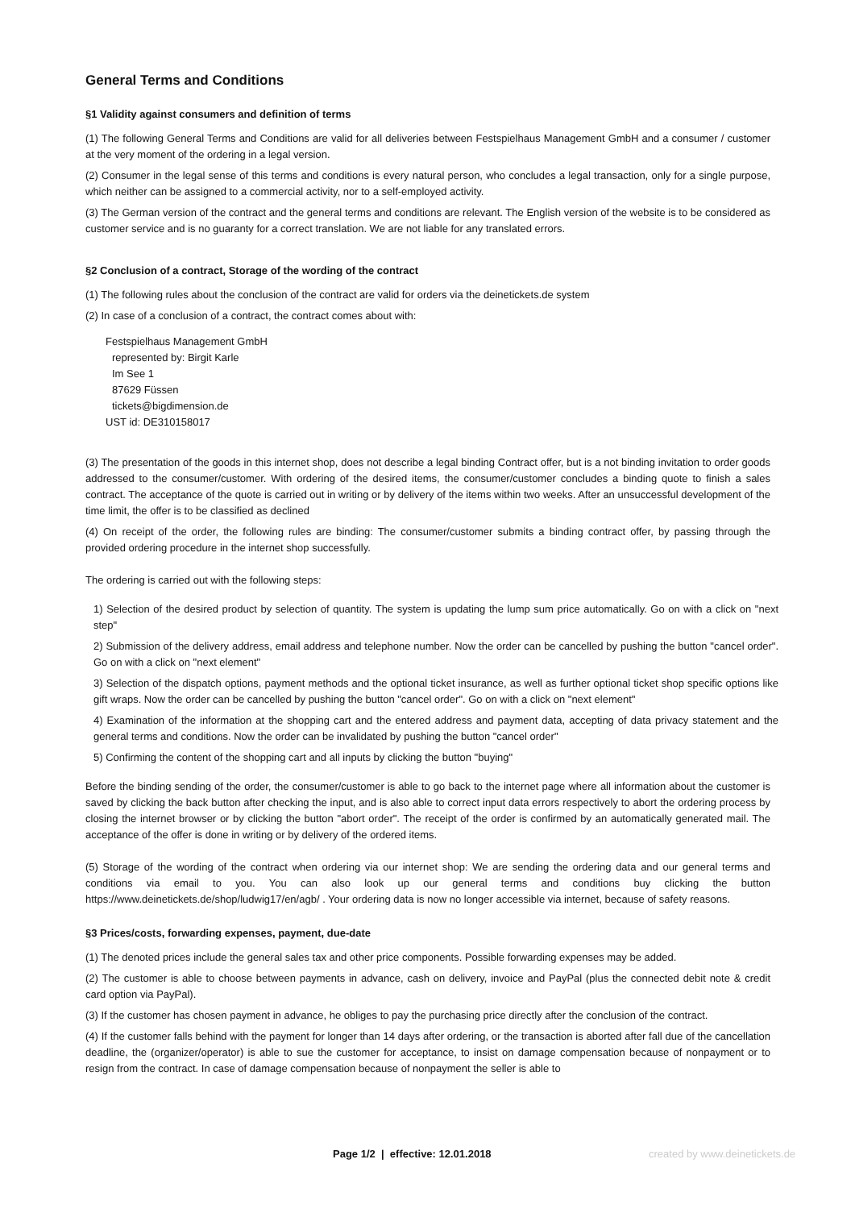General Terms and Conditions
§1 Validity against consumers and definition of terms
(1) The following General Terms and Conditions are valid for all deliveries between Festspielhaus Management GmbH and a consumer / customer at the very moment of the ordering in a legal version.
(2) Consumer in the legal sense of this terms and conditions is every natural person, who concludes a legal transaction, only for a single purpose, which neither can be assigned to a commercial activity, nor to a self-employed activity.
(3) The German version of the contract and the general terms and conditions are relevant. The English version of the website is to be considered as customer service and is no guaranty for a correct translation. We are not liable for any translated errors.
§2 Conclusion of a contract, Storage of the wording of the contract
(1) The following rules about the conclusion of the contract are valid for orders via the deinetickets.de system
(2) In case of a conclusion of a contract, the contract comes about with:
Festspielhaus Management GmbH
represented by: Birgit Karle
Im See 1
87629 Füssen
tickets@bigdimension.de
UST id: DE310158017
(3) The presentation of the goods in this internet shop, does not describe a legal binding Contract offer, but is a not binding invitation to order goods addressed to the consumer/customer. With ordering of the desired items, the consumer/customer concludes a binding quote to finish a sales contract. The acceptance of the quote is carried out in writing or by delivery of the items within two weeks. After an unsuccessful development of the time limit, the offer is to be classified as declined
(4) On receipt of the order, the following rules are binding: The consumer/customer submits a binding contract offer, by passing through the provided ordering procedure in the internet shop successfully.
The ordering is carried out with the following steps:
1) Selection of the desired product by selection of quantity. The system is updating the lump sum price automatically. Go on with a click on "next step"
2) Submission of the delivery address, email address and telephone number. Now the order can be cancelled by pushing the button "cancel order". Go on with a click on "next element"
3) Selection of the dispatch options, payment methods and the optional ticket insurance, as well as further optional ticket shop specific options like gift wraps. Now the order can be cancelled by pushing the button "cancel order". Go on with a click on "next element"
4) Examination of the information at the shopping cart and the entered address and payment data, accepting of data privacy statement and the general terms and conditions. Now the order can be invalidated by pushing the button "cancel order"
5) Confirming the content of the shopping cart and all inputs by clicking the button "buying"
Before the binding sending of the order, the consumer/customer is able to go back to the internet page where all information about the customer is saved by clicking the back button after checking the input, and is also able to correct input data errors respectively to abort the ordering process by closing the internet browser or by clicking the button "abort order". The receipt of the order is confirmed by an automatically generated mail. The acceptance of the offer is done in writing or by delivery of the ordered items.
(5) Storage of the wording of the contract when ordering via our internet shop: We are sending the ordering data and our general terms and conditions via email to you. You can also look up our general terms and conditions buy clicking the button https://www.deinetickets.de/shop/ludwig17/en/agb/ . Your ordering data is now no longer accessible via internet, because of safety reasons.
§3 Prices/costs, forwarding expenses, payment, due-date
(1) The denoted prices include the general sales tax and other price components. Possible forwarding expenses may be added.
(2) The customer is able to choose between payments in advance, cash on delivery, invoice and PayPal (plus the connected debit note & credit card option via PayPal).
(3) If the customer has chosen payment in advance, he obliges to pay the purchasing price directly after the conclusion of the contract.
(4) If the customer falls behind with the payment for longer than 14 days after ordering, or the transaction is aborted after fall due of the cancellation deadline, the (organizer/operator) is able to sue the customer for acceptance, to insist on damage compensation because of nonpayment or to resign from the contract. In case of damage compensation because of nonpayment the seller is able to
Page 1/2 | effective: 12.01.2018 created by www.deinetickets.de